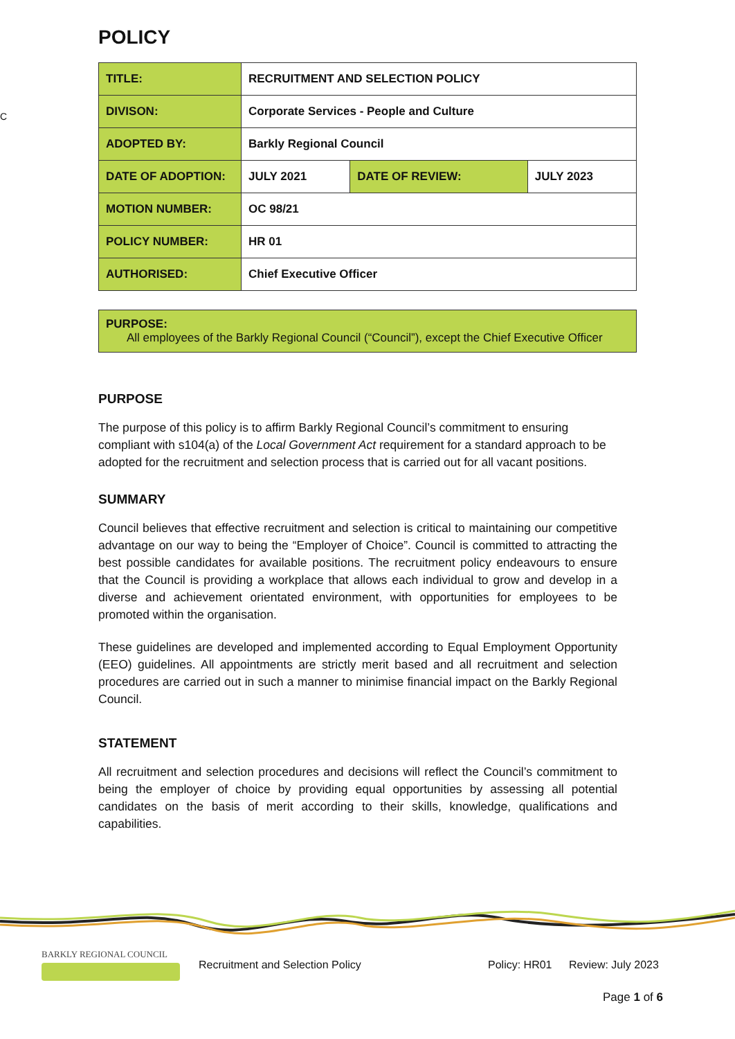C
POLICY
| TITLE: | RECRUITMENT AND SELECTION POLICY | | |
| DIVISON: | Corporate Services - People and Culture | | |
| ADOPTED BY: | Barkly Regional Council | | |
| DATE OF ADOPTION: | JULY 2021 | DATE OF REVIEW: | JULY 2023 |
| MOTION NUMBER: | OC 98/21 | | |
| POLICY NUMBER: | HR 01 | | |
| AUTHORISED: | Chief Executive Officer | | |
PURPOSE:
All employees of the Barkly Regional Council (“Council”), except the Chief Executive Officer
PURPOSE
The purpose of this policy is to affirm Barkly Regional Council’s commitment to ensuring compliant with s104(a) of the Local Government Act requirement for a standard approach to be adopted for the recruitment and selection process that is carried out for all vacant positions.
SUMMARY
Council believes that effective recruitment and selection is critical to maintaining our competitive advantage on our way to being the “Employer of Choice”. Council is committed to attracting the best possible candidates for available positions. The recruitment policy endeavours to ensure that the Council is providing a workplace that allows each individual to grow and develop in a diverse and achievement orientated environment, with opportunities for employees to be promoted within the organisation.
These guidelines are developed and implemented according to Equal Employment Opportunity (EEO) guidelines. All appointments are strictly merit based and all recruitment and selection procedures are carried out in such a manner to minimise financial impact on the Barkly Regional Council.
STATEMENT
All recruitment and selection procedures and decisions will reflect the Council’s commitment to being the employer of choice by providing equal opportunities by assessing all potential candidates on the basis of merit according to their skills, knowledge, qualifications and capabilities.
BARKLY REGIONAL COUNCIL
Recruitment and Selection Policy Policy: HR01 Review: July 2023
Page 1 of 6